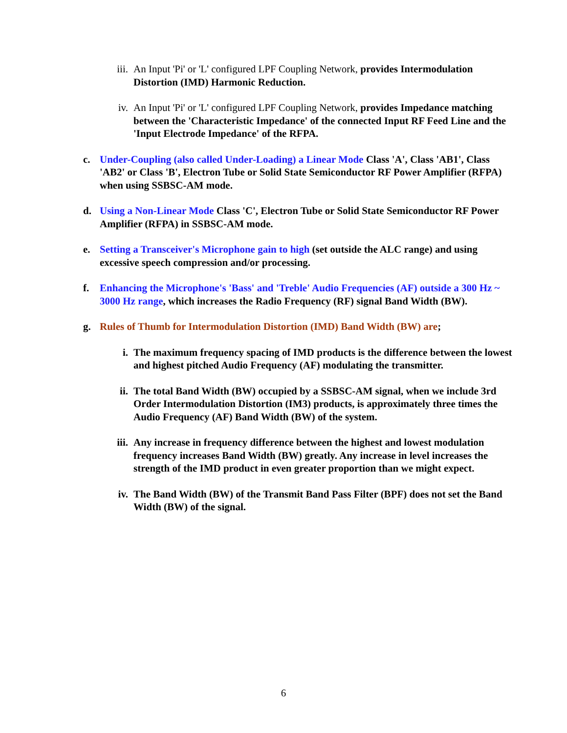iii. An Input 'Pi' or 'L' configured LPF Coupling Network, provides Intermodulation Distortion (IMD) Harmonic Reduction.
iv. An Input 'Pi' or 'L' configured LPF Coupling Network, provides Impedance matching between the 'Characteristic Impedance' of the connected Input RF Feed Line and the 'Input Electrode Impedance' of the RFPA.
c.
Under-Coupling (also called Under-Loading) a Linear Mode Class 'A', Class 'AB1', Class 'AB2' or Class 'B', Electron Tube or Solid State Semiconductor RF Power Amplifier (RFPA) when using SSBSC-AM mode.
d.
Using a Non-Linear Mode Class 'C', Electron Tube or Solid State Semiconductor RF Power Amplifier (RFPA) in SSBSC-AM mode.
e.
Setting a Transceiver's Microphone gain to high (set outside the ALC range) and using excessive speech compression and/or processing.
f.
Enhancing the Microphone's 'Bass' and 'Treble' Audio Frequencies (AF) outside a 300 Hz ~ 3000 Hz range, which increases the Radio Frequency (RF) signal Band Width (BW).
g.
Rules of Thumb for Intermodulation Distortion (IMD) Band Width (BW) are;
i. The maximum frequency spacing of IMD products is the difference between the lowest and highest pitched Audio Frequency (AF) modulating the transmitter.
ii. The total Band Width (BW) occupied by a SSBSC-AM signal, when we include 3rd Order Intermodulation Distortion (IM3) products, is approximately three times the Audio Frequency (AF) Band Width (BW) of the system.
iii. Any increase in frequency difference between the highest and lowest modulation frequency increases Band Width (BW) greatly. Any increase in level increases the strength of the IMD product in even greater proportion than we might expect.
iv. The Band Width (BW) of the Transmit Band Pass Filter (BPF) does not set the Band Width (BW) of the signal.
6